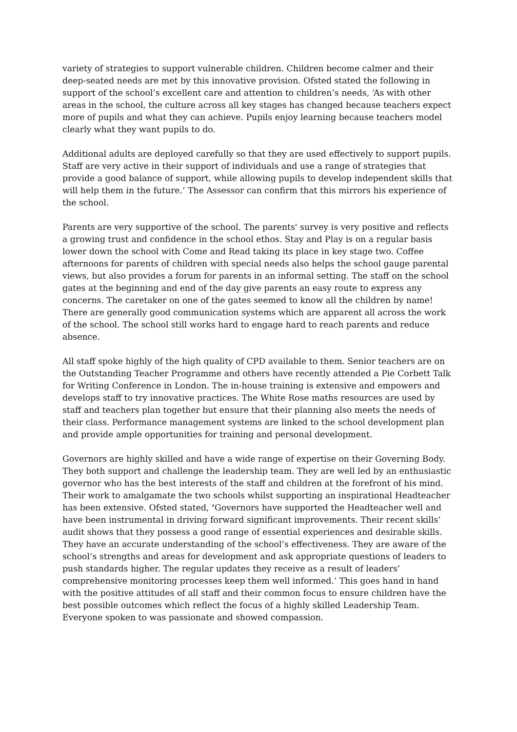variety of strategies to support vulnerable children. Children become calmer and their deep-seated needs are met by this innovative provision. Ofsted stated the following in support of the school’s excellent care and attention to children’s needs, ‘As with other areas in the school, the culture across all key stages has changed because teachers expect more of pupils and what they can achieve. Pupils enjoy learning because teachers model clearly what they want pupils to do.
Additional adults are deployed carefully so that they are used effectively to support pupils. Staff are very active in their support of individuals and use a range of strategies that provide a good balance of support, while allowing pupils to develop independent skills that will help them in the future.’ The Assessor can confirm that this mirrors his experience of the school.
Parents are very supportive of the school. The parents' survey is very positive and reflects a growing trust and confidence in the school ethos. Stay and Play is on a regular basis lower down the school with Come and Read taking its place in key stage two. Coffee afternoons for parents of children with special needs also helps the school gauge parental views, but also provides a forum for parents in an informal setting. The staff on the school gates at the beginning and end of the day give parents an easy route to express any concerns. The caretaker on one of the gates seemed to know all the children by name! There are generally good communication systems which are apparent all across the work of the school. The school still works hard to engage hard to reach parents and reduce absence.
All staff spoke highly of the high quality of CPD available to them. Senior teachers are on the Outstanding Teacher Programme and others have recently attended a Pie Corbett Talk for Writing Conference in London. The in-house training is extensive and empowers and develops staff to try innovative practices. The White Rose maths resources are used by staff and teachers plan together but ensure that their planning also meets the needs of their class. Performance management systems are linked to the school development plan and provide ample opportunities for training and personal development.
Governors are highly skilled and have a wide range of expertise on their Governing Body. They both support and challenge the leadership team. They are well led by an enthusiastic governor who has the best interests of the staff and children at the forefront of his mind. Their work to amalgamate the two schools whilst supporting an inspirational Headteacher has been extensive. Ofsted stated, ‘Governors have supported the Headteacher well and have been instrumental in driving forward significant improvements. Their recent skills’ audit shows that they possess a good range of essential experiences and desirable skills. They have an accurate understanding of the school’s effectiveness. They are aware of the school’s strengths and areas for development and ask appropriate questions of leaders to push standards higher. The regular updates they receive as a result of leaders’ comprehensive monitoring processes keep them well informed.’ This goes hand in hand with the positive attitudes of all staff and their common focus to ensure children have the best possible outcomes which reflect the focus of a highly skilled Leadership Team. Everyone spoken to was passionate and showed compassion.